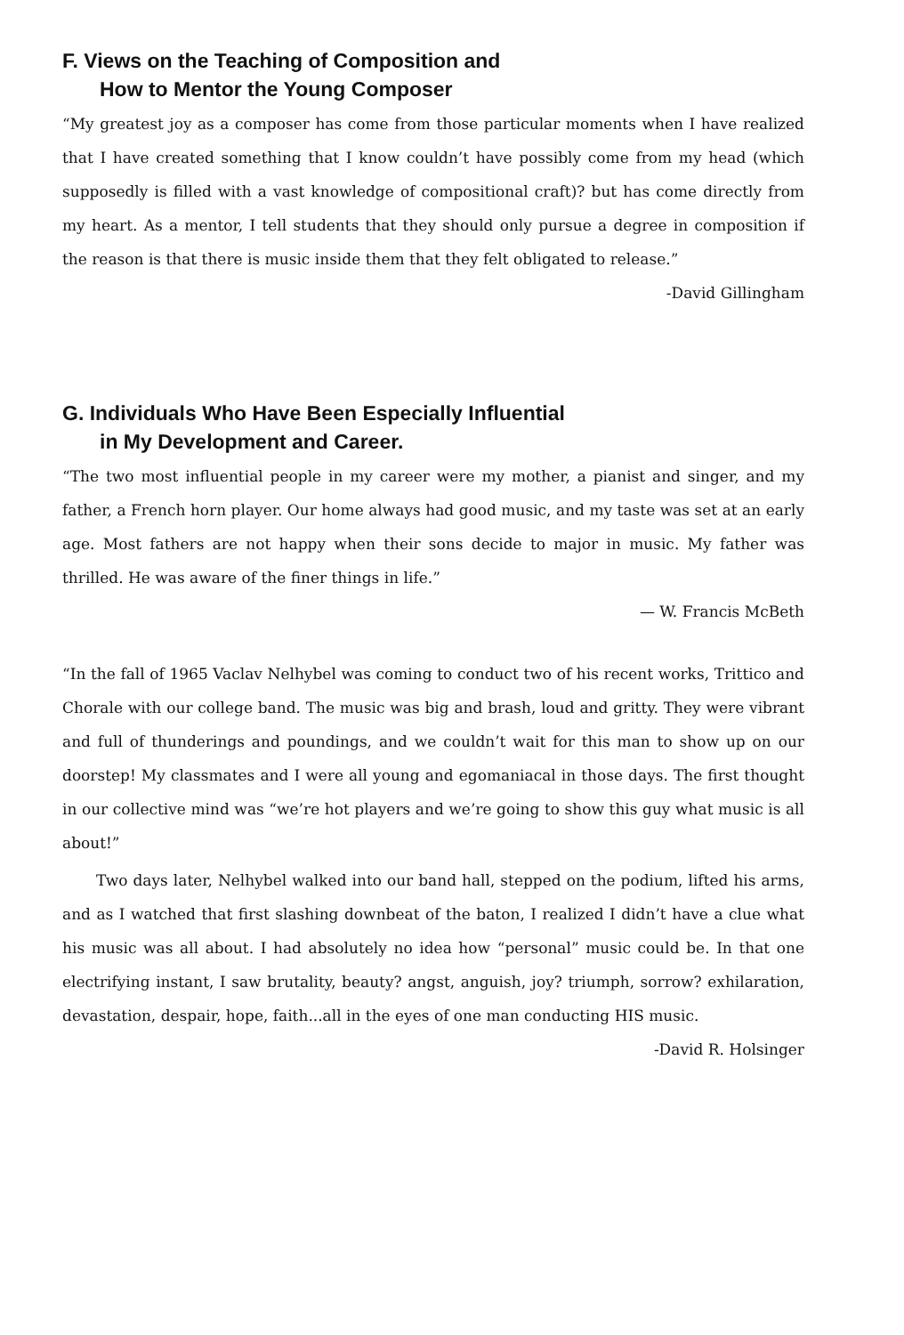F. Views on the Teaching of Composition and
How to Mentor the Young Composer
“My greatest joy as a composer has come from those particular moments when I have realized that I have created something that I know couldn’t have possibly come from my head (which supposedly is filled with a vast knowledge of compositional craft)? but has come directly from my heart. As a mentor, I tell students that they should only pursue a degree in composition if the reason is that there is music inside them that they felt obligated to release.”
-David Gillingham
G. Individuals Who Have Been Especially Influential
in My Development and Career.
“The two most influential people in my career were my mother, a pianist and singer, and my father, a French horn player. Our home always had good music, and my taste was set at an early age. Most fathers are not happy when their sons decide to major in music. My father was thrilled. He was aware of the finer things in life.”
— W. Francis McBeth
“In the fall of 1965 Vaclav Nelhybel was coming to conduct two of his recent works, Trittico and Chorale with our college band. The music was big and brash, loud and gritty. They were vibrant and full of thunderings and poundings, and we couldn’t wait for this man to show up on our doorstep! My classmates and I were all young and egomaniacal in those days. The first thought in our collective mind was “we’re hot players and we’re going to show this guy what music is all about!”
Two days later, Nelhybel walked into our band hall, stepped on the podium, lifted his arms, and as I watched that first slashing downbeat of the baton, I realized I didn’t have a clue what his music was all about. I had absolutely no idea how “personal” music could be. In that one electrifying instant, I saw brutality, beauty? angst, anguish, joy? triumph, sorrow? exhilaration, devastation, despair, hope, faith...all in the eyes of one man conducting HIS music.
-David R. Holsinger